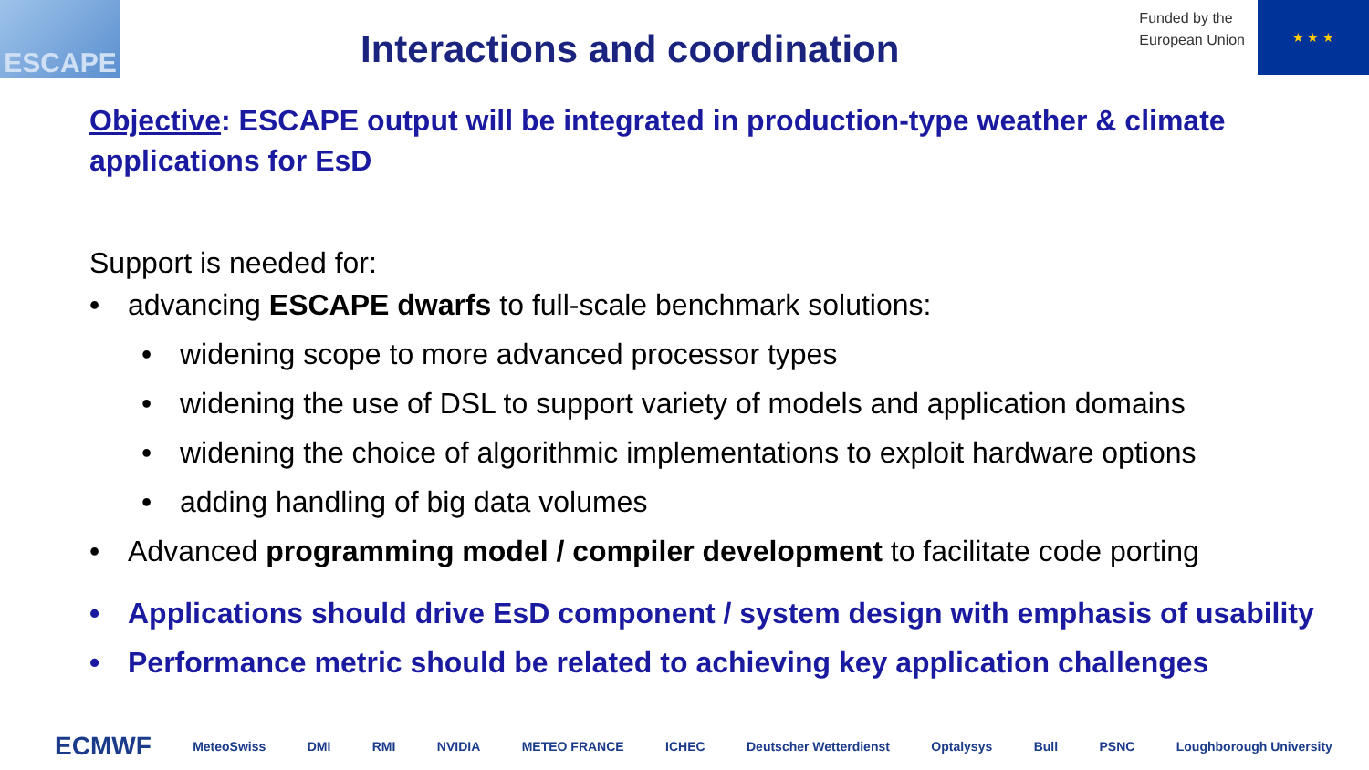ESCAPE
Interactions and coordination
Funded by the
European Union
★ ★ ★
Objective: ESCAPE output will be integrated in production-type weather & climate applications for EsD
Support is needed for:
• advancing ESCAPE dwarfs to full-scale benchmark solutions:
• widening scope to more advanced processor types
• widening the use of DSL to support variety of models and application domains
• widening the choice of algorithmic implementations to exploit hardware options
• adding handling of big data volumes
• Advanced programming model / compiler development to facilitate code porting
• Applications should drive EsD component / system design with emphasis of usability
• Performance metric should be related to achieving key application challenges
ECMWF MeteoSwiss DMI RMI NVIDIA METEO FRANCE ICHEC Deutscher Wetterdienst Optalysys Bull PSNC Loughborough University